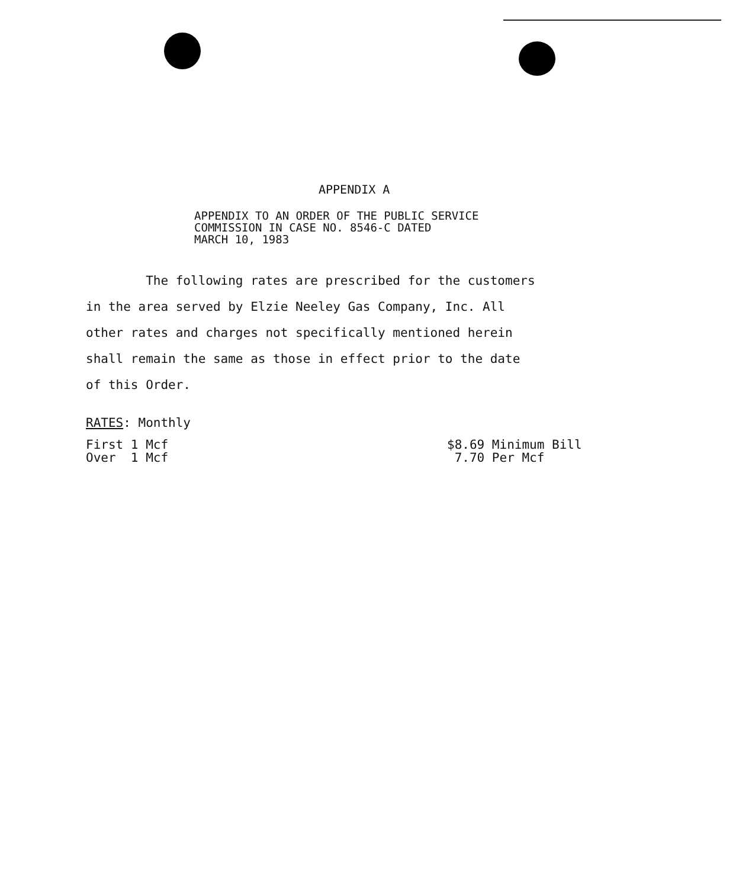APPENDIX A
APPENDIX TO AN ORDER OF THE PUBLIC SERVICE
COMMISSION IN CASE NO. 8546-C DATED
MARCH 10, 1983
The following rates are prescribed for the customers
in the area served by Elzie Neeley Gas Company, Inc. All
other rates and charges not specifically mentioned herein
shall remain the same as those in effect prior to the date
of this Order.
RATES: Monthly
| First 1 Mcf | $8.69 Minimum Bill |
| Over 1 Mcf | 7.70 Per Mcf |